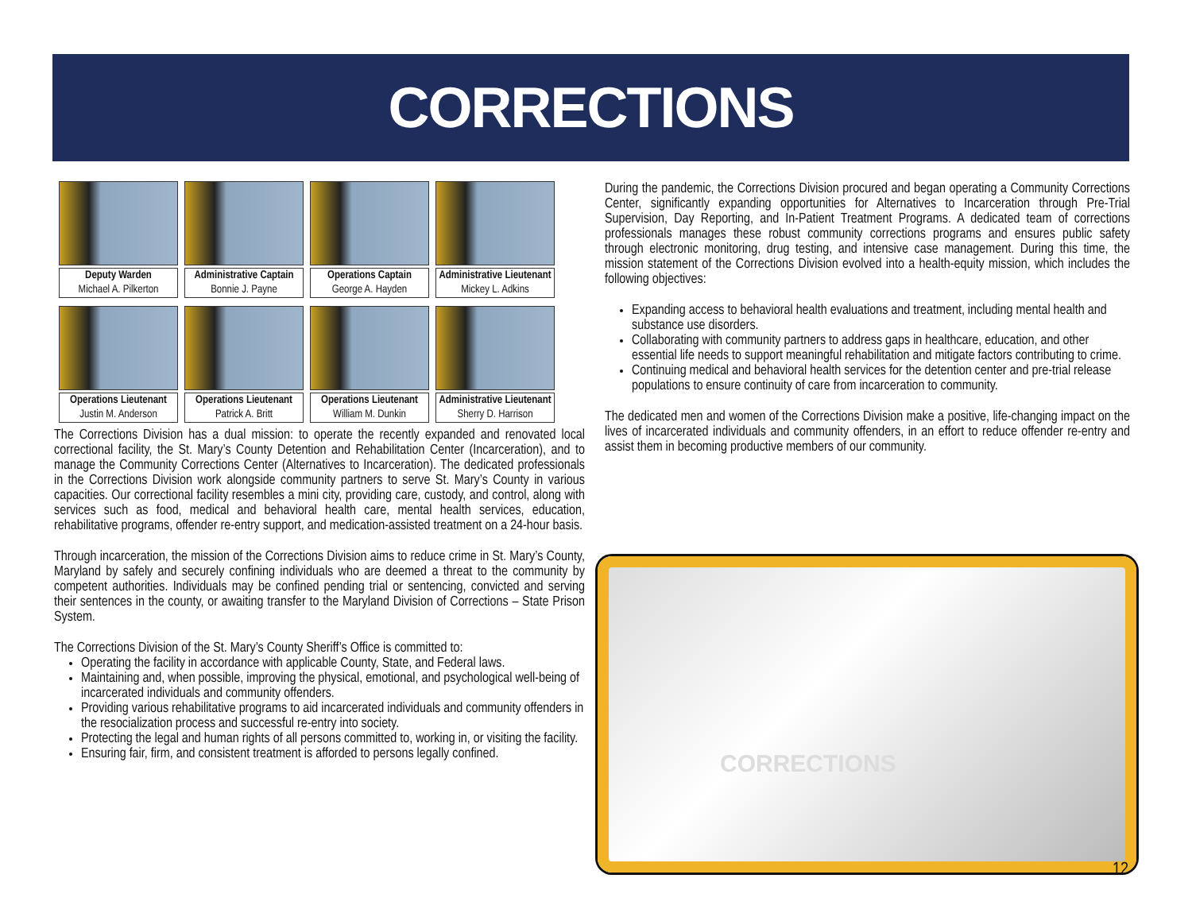CORRECTIONS
Deputy Warden
Michael A. Pilkerton
Administrative Captain
Bonnie J. Payne
Operations Captain
George A. Hayden
Administrative Lieutenant
Mickey L. Adkins
Operations Lieutenant
Justin M. Anderson
Operations Lieutenant
Patrick A. Britt
Operations Lieutenant
William M. Dunkin
Administrative Lieutenant
Sherry D. Harrison
The Corrections Division has a dual mission: to operate the recently expanded and renovated local correctional facility, the St. Mary’s County Detention and Rehabilitation Center (Incarceration), and to manage the Community Corrections Center (Alternatives to Incarceration). The dedicated professionals in the Corrections Division work alongside community partners to serve St. Mary’s County in various capacities. Our correctional facility resembles a mini city, providing care, custody, and control, along with services such as food, medical and behavioral health care, mental health services, education, rehabilitative programs, offender re-entry support, and medication-assisted treatment on a 24-hour basis.
Through incarceration, the mission of the Corrections Division aims to reduce crime in St. Mary’s County, Maryland by safely and securely confining individuals who are deemed a threat to the community by competent authorities. Individuals may be confined pending trial or sentencing, convicted and serving their sentences in the county, or awaiting transfer to the Maryland Division of Corrections – State Prison System.
The Corrections Division of the St. Mary’s County Sheriff’s Office is committed to:
Operating the facility in accordance with applicable County, State, and Federal laws.
Maintaining and, when possible, improving the physical, emotional, and psychological well-being of incarcerated individuals and community offenders.
Providing various rehabilitative programs to aid incarcerated individuals and community offenders in the resocialization process and successful re-entry into society.
Protecting the legal and human rights of all persons committed to, working in, or visiting the facility.
Ensuring fair, firm, and consistent treatment is afforded to persons legally confined.
During the pandemic, the Corrections Division procured and began operating a Community Corrections Center, significantly expanding opportunities for Alternatives to Incarceration through Pre-Trial Supervision, Day Reporting, and In-Patient Treatment Programs. A dedicated team of corrections professionals manages these robust community corrections programs and ensures public safety through electronic monitoring, drug testing, and intensive case management. During this time, the mission statement of the Corrections Division evolved into a health-equity mission, which includes the following objectives:
Expanding access to behavioral health evaluations and treatment, including mental health and substance use disorders.
Collaborating with community partners to address gaps in healthcare, education, and other essential life needs to support meaningful rehabilitation and mitigate factors contributing to crime.
Continuing medical and behavioral health services for the detention center and pre-trial release populations to ensure continuity of care from incarceration to community.
The dedicated men and women of the Corrections Division make a positive, life-changing impact on the lives of incarcerated individuals and community offenders, in an effort to reduce offender re-entry and assist them in becoming productive members of our community.
CORRECTIONS
12